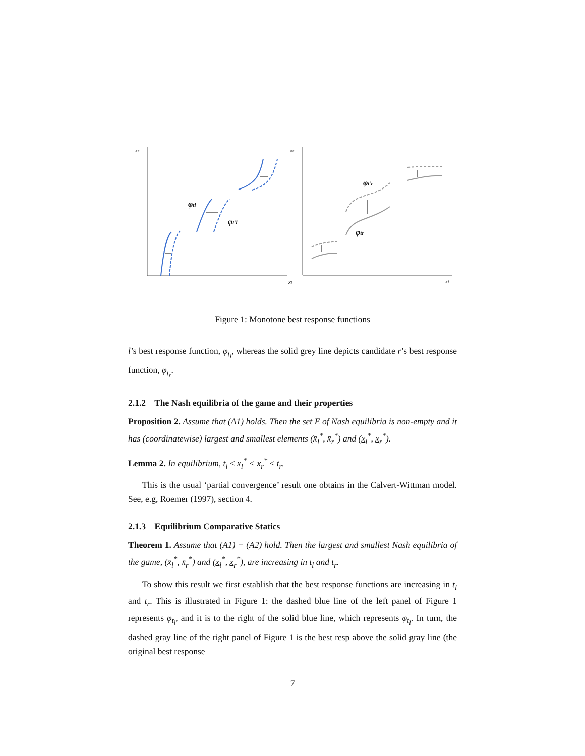xr
xr
xl
xl
φtl
φt′l
φt′r
φtr
Figure 1: Monotone best response functions
l’s best response function, φ<sub>t<sub>l</sub></sub>, whereas the solid grey line depicts candidate r’s best response function, φ<sub>t<sub>r</sub></sub>.
2.1.2 The Nash equilibria of the game and their properties
Proposition 2. Assume that (A1) holds. Then the set E of Nash equilibria is non-empty and it has (coordinatewise) largest and smallest elements (x̄<sub>l</sub><sup>*</sup>, x̄<sub>r</sub><sup>*</sup>) and (x<sub>l</sub><sup>*</sup>, x<sub>r</sub><sup>*</sup>).
Lemma 2. In equilibrium, t<sub>l</sub> ≤ x<sub>l</sub><sup>*</sup> < x<sub>r</sub><sup>*</sup> ≤ t<sub>r</sub>.
This is the usual ‘partial convergence’ result one obtains in the Calvert-Wittman model. See, e.g, Roemer (1997), section 4.
2.1.3 Equilibrium Comparative Statics
Theorem 1. Assume that (A1) − (A2) hold. Then the largest and smallest Nash equilibria of the game, (x̄<sub>l</sub><sup>*</sup>, x̄<sub>r</sub><sup>*</sup>) and (x<sub>l</sub><sup>*</sup>, x<sub>r</sub><sup>*</sup>), are increasing in t<sub>l</sub> and t<sub>r</sub>.
To show this result we first establish that the best response functions are increasing in t<sub>l</sub> and t<sub>r</sub>. This is illustrated in Figure 1: the dashed blue line of the left panel of Figure 1 represents φ<sub>t<sub>l</sub></sub>, and it is to the right of the solid blue line, which represents φ<sub>t<sub>l</sub></sub>. In turn, the dashed gray line of the right panel of Figure 1 is the best resp above the solid gray line (the original best response
7